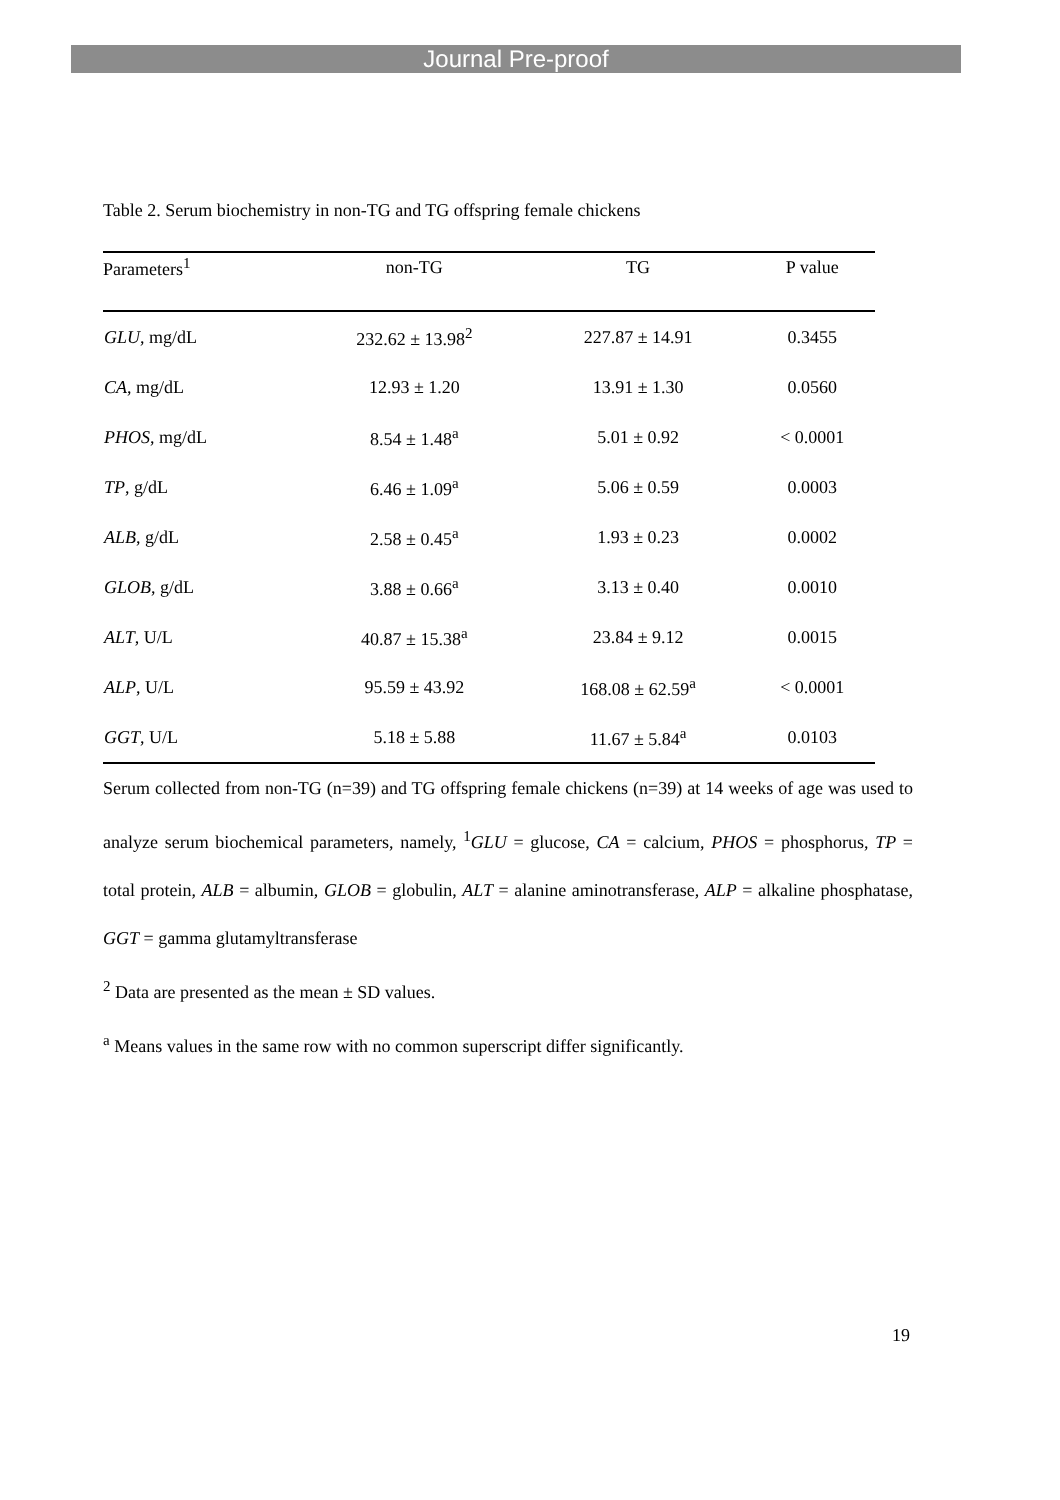Journal Pre-proof
Table 2. Serum biochemistry in non-TG and TG offspring female chickens
| Parameters<sup>1</sup> | non-TG | TG | P value |
| --- | --- | --- | --- |
| GLU , mg/dL | 232.62 ± 13.98<sup>2</sup> | 227.87 ± 14.91 | 0.3455 |
| CA , mg/dL | 12.93 ± 1.20 | 13.91 ± 1.30 | 0.0560 |
| PHOS , mg/dL | 8.54 ± 1.48<sup>a</sup> | 5.01 ± 0.92 | < 0.0001 |
| TP , g/dL | 6.46 ± 1.09<sup>a</sup> | 5.06 ± 0.59 | 0.0003 |
| ALB , g/dL | 2.58 ± 0.45<sup>a</sup> | 1.93 ± 0.23 | 0.0002 |
| GLOB , g/dL | 3.88 ± 0.66<sup>a</sup> | 3.13 ± 0.40 | 0.0010 |
| ALT , U/L | 40.87 ± 15.38<sup>a</sup> | 23.84 ± 9.12 | 0.0015 |
| ALP , U/L | 95.59 ± 43.92 | 168.08 ± 62.59<sup>a</sup> | < 0.0001 |
| GGT , U/L | 5.18 ± 5.88 | 11.67 ± 5.84<sup>a</sup> | 0.0103 |
Serum collected from non-TG (n=39) and TG offspring female chickens (n=39) at 14 weeks of age was used to analyze serum biochemical parameters, namely, <sup>1</sup>GLU = glucose, CA = calcium, PHOS = phosphorus, TP = total protein, ALB = albumin, GLOB = globulin, ALT = alanine aminotransferase, ALP = alkaline phosphatase, GGT = gamma glutamyltransferase
<sup>2</sup> Data are presented as the mean ± SD values.
<sup>a</sup> Means values in the same row with no common superscript differ significantly.
19